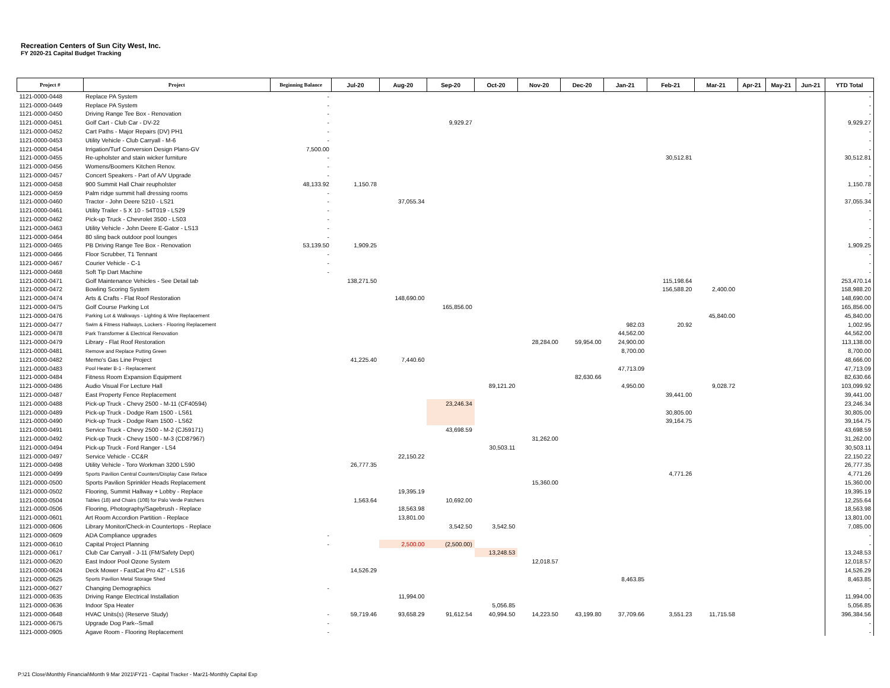Recreation Centers of Sun City West, Inc.
FY 2020-21 Capital Budget Tracking
| Project # | Project | Beginning Balance | Jul-20 | Aug-20 | Sep-20 | Oct-20 | Nov-20 | Dec-20 | Jan-21 | Feb-21 | Mar-21 | Apr-21 | May-21 | Jun-21 | YTD Total |
| --- | --- | --- | --- | --- | --- | --- | --- | --- | --- | --- | --- | --- | --- | --- | --- |
| 1121-0000-0448 | Replace PA System | - | | | | | | | | | | | | | - |
| 1121-0000-0449 | Replace PA System | - | | | | | | | | | | | | | - |
| 1121-0000-0450 | Driving Range Tee Box - Renovation | - | | | | | | | | | | | | | - |
| 1121-0000-0451 | Golf Cart - Club Car - DV-22 | - | | | 9,929.27 | | | | | | | | | | 9,929.27 |
| 1121-0000-0452 | Cart Paths - Major Repairs (DV) PH1 | - | | | | | | | | | | | | | - |
| 1121-0000-0453 | Utility Vehicle - Club Carryall - M-6 | - | | | | | | | | | | | | | - |
| 1121-0000-0454 | Irrigation/Turf Conversion Design Plans-GV | 7,500.00 | | | | | | | | | | | | | - |
| 1121-0000-0455 | Re-upholster and stain wicker furniture | - | | | | | | | | 30,512.81 | | | | | 30,512.81 |
| 1121-0000-0456 | Womens/Boomers Kitchen Renov. | - | | | | | | | | | | | | | - |
| 1121-0000-0457 | Concert Speakers - Part of A/V Upgrade | - | | | | | | | | | | | | | - |
| 1121-0000-0458 | 900 Summit Hall Chair reupholster | 48,133.92 | 1,150.78 | | | | | | | | | | | | 1,150.78 |
| 1121-0000-0459 | Palm ridge summit hall dressing rooms | - | | | | | | | | | | | | | - |
| 1121-0000-0460 | Tractor - John Deere 5210 - LS21 | - | | 37,055.34 | | | | | | | | | | | 37,055.34 |
| 1121-0000-0461 | Utility Trailer - 5 X 10 - 54T019 - LS29 | - | | | | | | | | | | | | | - |
| 1121-0000-0462 | Pick-up Truck - Chevrolet 3500 - LS03 | - | | | | | | | | | | | | | - |
| 1121-0000-0463 | Utility Vehicle - John Deere E-Gator - LS13 | - | | | | | | | | | | | | | - |
| 1121-0000-0464 | 80 sling back outdoor pool lounges | - | | | | | | | | | | | | | - |
| 1121-0000-0465 | PB Driving Range Tee Box - Renovation | 53,139.50 | 1,909.25 | | | | | | | | | | | | 1,909.25 |
| 1121-0000-0466 | Floor Scrubber, T1 Tennant | - | | | | | | | | | | | | | - |
| 1121-0000-0467 | Courier Vehicle - C-1 | - | | | | | | | | | | | | | - |
| 1121-0000-0468 | Soft Tip Dart Machine | - | | | | | | | | | | | | | - |
| 1121-0000-0471 | Golf Maintenance Vehicles - See Detail tab | | 138,271.50 | | | | | | | 115,198.64 | | | | | 253,470.14 |
| 1121-0000-0472 | Bowling Scoring System | | | | | | | | | 156,588.20 | 2,400.00 | | | | 158,988.20 |
| 1121-0000-0474 | Arts & Crafts - Flat Roof Restoration | | | 148,690.00 | | | | | | | | | | | 148,690.00 |
| 1121-0000-0475 | Golf Course Parking Lot | | | | 165,856.00 | | | | | | | | | | 165,856.00 |
| 1121-0000-0476 | Parking Lot & Walkways - Lighting & Wire Replacement | | | | | | | | | | 45,840.00 | | | | 45,840.00 |
| 1121-0000-0477 | Swim & Fitness Hallways, Lockers - Flooring Replacement | | | | | | | | 982.03 | 20.92 | | | | | 1,002.95 |
| 1121-0000-0478 | Park Transformer & Electrical Renovation | | | | | | | | 44,562.00 | | | | | | 44,562.00 |
| 1121-0000-0479 | Library - Flat Roof Restoration | | | | | | 28,284.00 | 59,954.00 | 24,900.00 | | | | | | 113,138.00 |
| 1121-0000-0481 | Remove and Replace Putting Green | | | | | | | | 8,700.00 | | | | | | 8,700.00 |
| 1121-0000-0482 | Memo's Gas Line Project | | 41,225.40 | 7,440.60 | | | | | | | | | | | 48,666.00 |
| 1121-0000-0483 | Pool Heater B-1 - Replacement | | | | | | | | 47,713.09 | | | | | | 47,713.09 |
| 1121-0000-0484 | Fitness Room Expansion Equipment | | | | | | | 82,630.66 | | | | | | | 82,630.66 |
| 1121-0000-0486 | Audio Visual For Lecture Hall | | | | | 89,121.20 | | | 4,950.00 | | 9,028.72 | | | | 103,099.92 |
| 1121-0000-0487 | East Property Fence Replacement | | | | | | | | | 39,441.00 | | | | | 39,441.00 |
| 1121-0000-0488 | Pick-up Truck - Chevy 2500 - M-11 (CF40594) | | | | 23,246.34 | | | | | | | | | | 23,246.34 |
| 1121-0000-0489 | Pick-up Truck - Dodge Ram 1500 - LS61 | | | | | | | | | 30,805.00 | | | | | 30,805.00 |
| 1121-0000-0490 | Pick-up Truck - Dodge Ram 1500 - LS62 | | | | | | | | | 39,164.75 | | | | | 39,164.75 |
| 1121-0000-0491 | Service Truck - Chevy 2500 - M-2 (CJ59171) | | | | 43,698.59 | | | | | | | | | | 43,698.59 |
| 1121-0000-0492 | Pick-up Truck - Chevy 1500 - M-3 (CD87967) | | | | | | 31,262.00 | | | | | | | | 31,262.00 |
| 1121-0000-0494 | Pick-up Truck - Ford Ranger - LS4 | | | | | 30,503.11 | | | | | | | | | 30,503.11 |
| 1121-0000-0497 | Service Vehicle - CC&R | | | 22,150.22 | | | | | | | | | | | 22,150.22 |
| 1121-0000-0498 | Utility Vehicle - Toro Workman 3200 LS90 | | 26,777.35 | | | | | | | | | | | | 26,777.35 |
| 1121-0000-0499 | Sports Pavilion Central Counters/Display Case Reface | | | | | | | | | 4,771.26 | | | | | 4,771.26 |
| 1121-0000-0500 | Sports Pavilion Sprinkler Heads Replacement | | | | | | 15,360.00 | | | | | | | | 15,360.00 |
| 1121-0000-0502 | Flooring, Summit Hallway + Lobby - Replace | | | 19,395.19 | | | | | | | | | | | 19,395.19 |
| 1121-0000-0504 | Tables (18) and Chairs (108) for Palo Verde Patchers | | 1,563.64 | | 10,692.00 | | | | | | | | | | 12,255.64 |
| 1121-0000-0506 | Flooring, Photography/Sagebrush - Replace | | | 18,563.98 | | | | | | | | | | | 18,563.98 |
| 1121-0000-0601 | Art Room Accordion Partition - Replace | | | 13,801.00 | | | | | | | | | | | 13,801.00 |
| 1121-0000-0606 | Library Monitor/Check-in Countertops - Replace | | | | 3,542.50 | 3,542.50 | | | | | | | | | 7,085.00 |
| 1121-0000-0609 | ADA Compliance upgrades | - | | | | | | | | | | | | | - |
| 1121-0000-0610 | Capital Project Planning | - | | 2,500.00 | (2,500.00) | | | | | | | | | | - |
| 1121-0000-0617 | Club Car Carryall - J-11 (FM/Safety Dept) | | | | | 13,248.53 | | | | | | | | | 13,248.53 |
| 1121-0000-0620 | East Indoor Pool Ozone System | | | | | | 12,018.57 | | | | | | | | 12,018.57 |
| 1121-0000-0624 | Deck Mower - FastCat Pro 42" - LS16 | | 14,526.29 | | | | | | | | | | | | 14,526.29 |
| 1121-0000-0625 | Sports Pavilion Metal Storage Shed | | | | | | | | 8,463.85 | | | | | | 8,463.85 |
| 1121-0000-0627 | Changing Demographics | - | | | | | | | | | | | | | - |
| 1121-0000-0635 | Driving Range Electrical Installation | | | 11,994.00 | | | | | | | | | | | 11,994.00 |
| 1121-0000-0636 | Indoor Spa Heater | | | | | 5,056.85 | | | | | | | | | 5,056.85 |
| 1121-0000-0648 | HVAC Units(s) (Reserve Study) | - | 59,719.46 | 93,658.29 | 91,612.54 | 40,994.50 | 14,223.50 | 43,199.80 | 37,709.66 | 3,551.23 | 11,715.58 | | | | 396,384.56 |
| 1121-0000-0675 | Upgrade Dog Park--Small | - | | | | | | | | | | | | | - |
| 1121-0000-0905 | Agave Room - Flooring Replacement | - | | | | | | | | | | | | | - |
P:\21 Close\Monthly Financial\Month 9 Mar 2021\FY21 - Capital Tracker - Mar21-Monthly Capital Exp